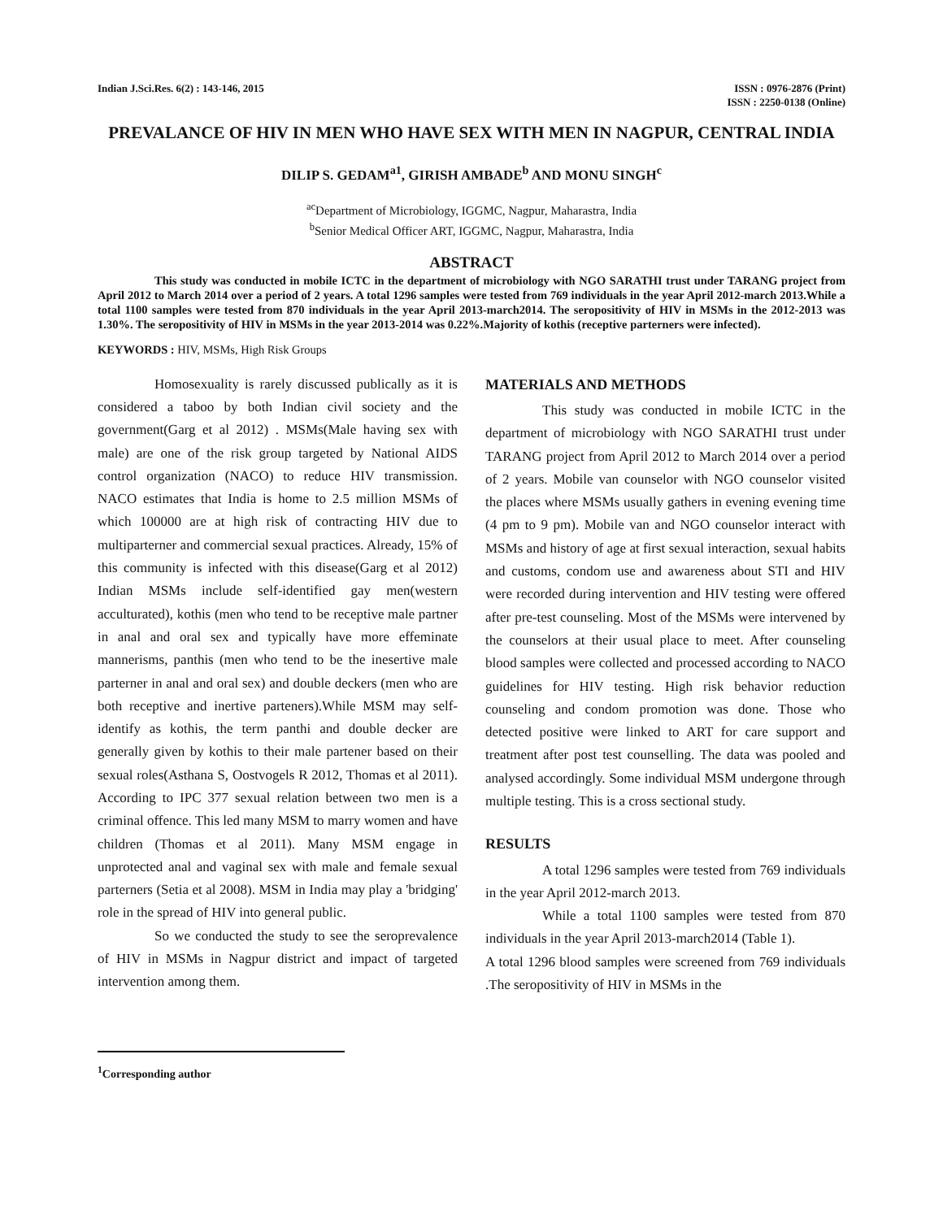Indian J.Sci.Res. 6(2) : 143-146, 2015
ISSN : 0976-2876 (Print)
ISSN : 2250-0138 (Online)
PREVALANCE OF HIV IN MEN WHO HAVE SEX WITH MEN IN NAGPUR, CENTRAL INDIA
DILIP S. GEDAM<sup>a1</sup>, GIRISH AMBADE<sup>b</sup> AND MONU SINGH<sup>c</sup>
<sup>ac</sup>Department of Microbiology, IGGMC, Nagpur, Maharastra, India
<sup>b</sup> Senior Medical Officer ART, IGGMC, Nagpur, Maharastra, India
ABSTRACT
This study was conducted in mobile ICTC in the department of microbiology with NGO SARATHI trust under TARANG project from April 2012 to March 2014 over a period of 2 years. A total 1296 samples were tested from 769 individuals in the year April 2012-march 2013.While a total 1100 samples were tested from 870 individuals in the year April 2013-march2014. The seropositivity of HIV in MSMs in the 2012-2013 was 1.30%. The seropositivity of HIV in MSMs in the year 2013-2014 was 0.22%.Majority of kothis (receptive parterners were infected).
KEYWORDS : HIV, MSMs, High Risk Groups
Homosexuality is rarely discussed publically as it is considered a taboo by both Indian civil society and the government(Garg et al 2012) . MSMs(Male having sex with male) are one of the risk group targeted by National AIDS control organization (NACO) to reduce HIV transmission. NACO estimates that India is home to 2.5 million MSMs of which 100000 are at high risk of contracting HIV due to multiparterner and commercial sexual practices. Already, 15% of this community is infected with this disease(Garg et al 2012) Indian MSMs include self-identified gay men(western acculturated), kothis (men who tend to be receptive male partner in anal and oral sex and typically have more effeminate mannerisms, panthis (men who tend to be the inesertive male parterner in anal and oral sex) and double deckers (men who are both receptive and inertive parteners).While MSM may self-identify as kothis, the term panthi and double decker are generally given by kothis to their male partener based on their sexual roles(Asthana S, Oostvogels R 2012, Thomas et al 2011). According to IPC 377 sexual relation between two men is a criminal offence. This led many MSM to marry women and have children (Thomas et al 2011). Many MSM engage in unprotected anal and vaginal sex with male and female sexual parterners (Setia et al 2008). MSM in India may play a 'bridging' role in the spread of HIV into general public.
So we conducted the study to see the seroprevalence of HIV in MSMs in Nagpur district and impact of targeted intervention among them.
<sup>1</sup> Corresponding author
MATERIALS AND METHODS
This study was conducted in mobile ICTC in the department of microbiology with NGO SARATHI trust under TARANG project from April 2012 to March 2014 over a period of 2 years. Mobile van counselor with NGO counselor visited the places where MSMs usually gathers in evening evening time (4 pm to 9 pm). Mobile van and NGO counselor interact with MSMs and history of age at first sexual interaction, sexual habits and customs, condom use and awareness about STI and HIV were recorded during intervention and HIV testing were offered after pre-test counseling. Most of the MSMs were intervened by the counselors at their usual place to meet. After counseling blood samples were collected and processed according to NACO guidelines for HIV testing. High risk behavior reduction counseling and condom promotion was done. Those who detected positive were linked to ART for care support and treatment after post test counselling. The data was pooled and analysed accordingly. Some individual MSM undergone through multiple testing. This is a cross sectional study.
RESULTS
A total 1296 samples were tested from 769 individuals in the year April 2012-march 2013.
While a total 1100 samples were tested from 870 individuals in the year April 2013-march2014 (Table 1).
A total 1296 blood samples were screened from 769 individuals .The seropositivity of HIV in MSMs in the